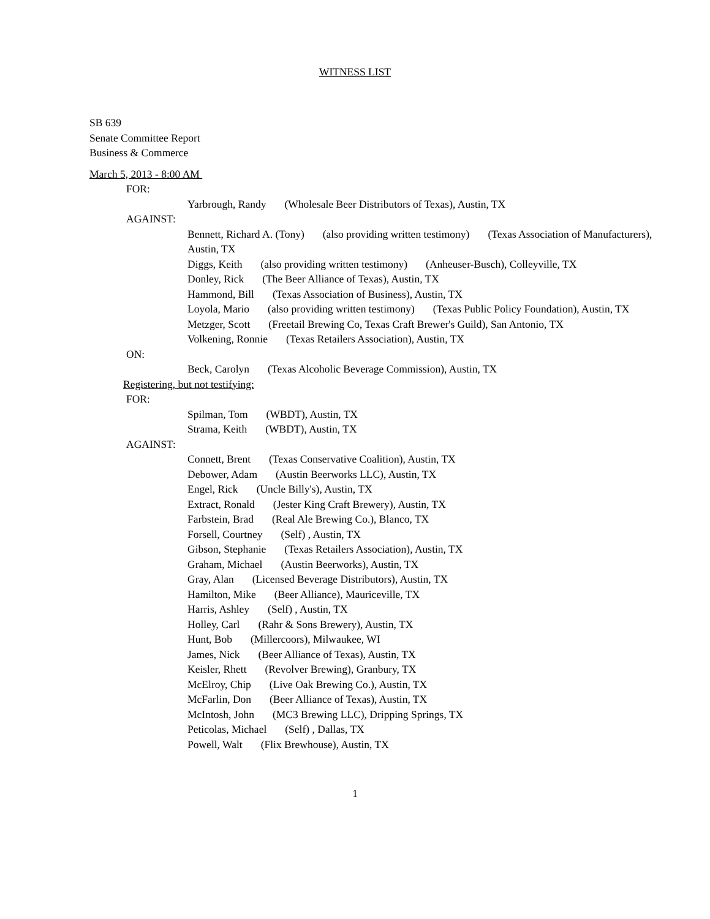WITNESS LIST
SB 639
Senate Committee Report
Business & Commerce
March 5, 2013 - 8:00 AM
FOR:
Yarbrough, Randy (Wholesale Beer Distributors of Texas), Austin, TX
AGAINST:
Bennett, Richard A. (Tony) (also providing written testimony) (Texas Association of Manufacturers), Austin, TX
Diggs, Keith (also providing written testimony) (Anheuser-Busch), Colleyville, TX
Donley, Rick (The Beer Alliance of Texas), Austin, TX
Hammond, Bill (Texas Association of Business), Austin, TX
Loyola, Mario (also providing written testimony) (Texas Public Policy Foundation), Austin, TX
Metzger, Scott (Freetail Brewing Co, Texas Craft Brewer's Guild), San Antonio, TX
Volkening, Ronnie (Texas Retailers Association), Austin, TX
ON:
Beck, Carolyn (Texas Alcoholic Beverage Commission), Austin, TX
Registering, but not testifying:
FOR:
Spilman, Tom (WBDT), Austin, TX
Strama, Keith (WBDT), Austin, TX
AGAINST:
Connett, Brent (Texas Conservative Coalition), Austin, TX
Debower, Adam (Austin Beerworks LLC), Austin, TX
Engel, Rick (Uncle Billy's), Austin, TX
Extract, Ronald (Jester King Craft Brewery), Austin, TX
Farbstein, Brad (Real Ale Brewing Co.), Blanco, TX
Forsell, Courtney (Self) , Austin, TX
Gibson, Stephanie (Texas Retailers Association), Austin, TX
Graham, Michael (Austin Beerworks), Austin, TX
Gray, Alan (Licensed Beverage Distributors), Austin, TX
Hamilton, Mike (Beer Alliance), Mauriceville, TX
Harris, Ashley (Self) , Austin, TX
Holley, Carl (Rahr & Sons Brewery), Austin, TX
Hunt, Bob (Millercoors), Milwaukee, WI
James, Nick (Beer Alliance of Texas), Austin, TX
Keisler, Rhett (Revolver Brewing), Granbury, TX
McElroy, Chip (Live Oak Brewing Co.), Austin, TX
McFarlin, Don (Beer Alliance of Texas), Austin, TX
McIntosh, John (MC3 Brewing LLC), Dripping Springs, TX
Peticolas, Michael (Self) , Dallas, TX
Powell, Walt (Flix Brewhouse), Austin, TX
1